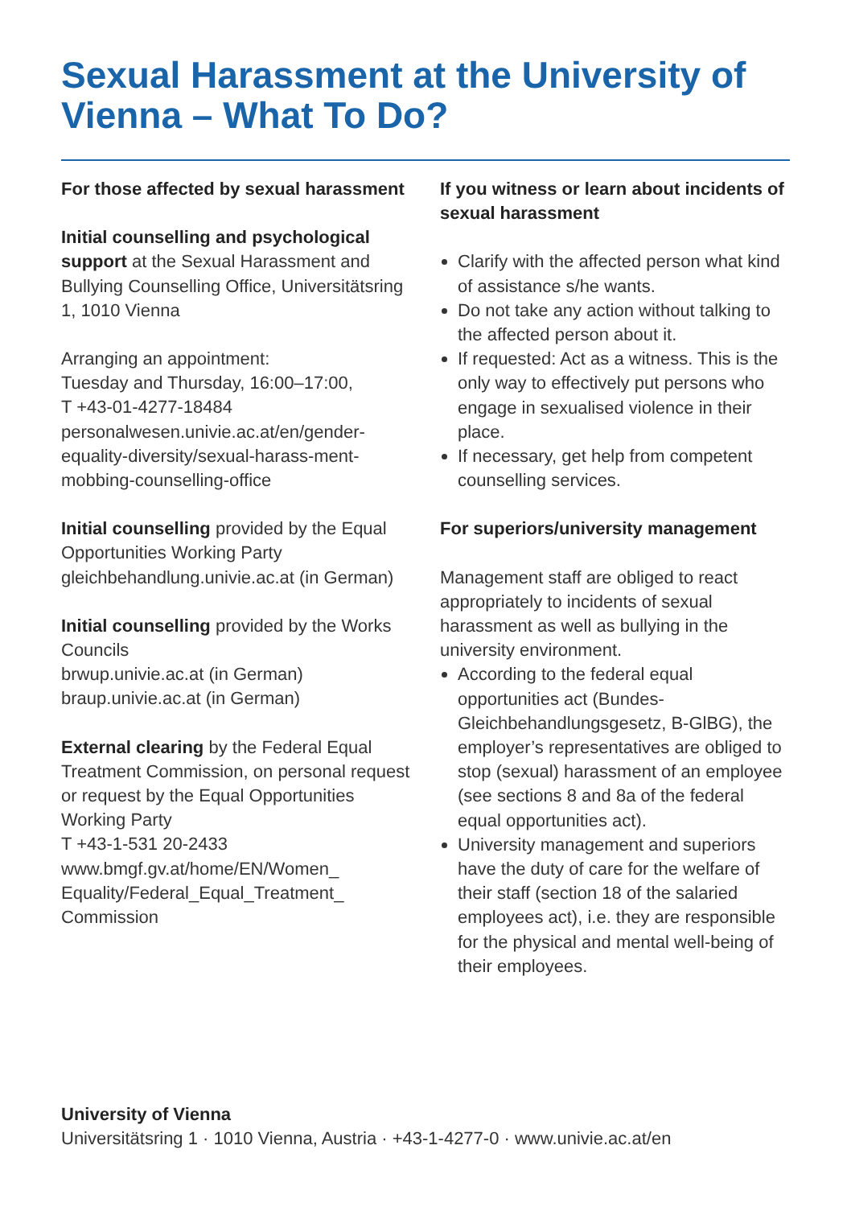Sexual Harassment at the University of Vienna – What To Do?
For those affected by sexual harassment
Initial counselling and psychological support at the Sexual Harassment and Bullying Counselling Office, Universitätsring 1, 1010 Vienna
Arranging an appointment:
Tuesday and Thursday, 16:00–17:00,
T +43-01-4277-18484
personalwesen.univie.ac.at/en/gender-equality-diversity/sexual-harass-ment-mobbing-counselling-office
Initial counselling provided by the Equal Opportunities Working Party gleichbehandlung.univie.ac.at (in German)
Initial counselling provided by the Works Councils
brwup.univie.ac.at (in German) braup.univie.ac.at (in German)
External clearing by the Federal Equal Treatment Commission, on personal request or request by the Equal Opportunities Working Party
T +43-1-531 20-2433
www.bmgf.gv.at/home/EN/Women_ Equality/Federal_Equal_Treatment_ Commission
If you witness or learn about incidents of sexual harassment
Clarify with the affected person what kind of assistance s/he wants.
Do not take any action without talking to the affected person about it.
If requested: Act as a witness. This is the only way to effectively put persons who engage in sexualised violence in their place.
If necessary, get help from competent counselling services.
For superiors/university management
Management staff are obliged to react appropriately to incidents of sexual harassment as well as bullying in the university environment.
According to the federal equal opportunities act (Bundes-Gleichbehandlungsgesetz, B-GlBG), the employer’s representatives are obliged to stop (sexual) harassment of an employee (see sections 8 and 8a of the federal equal opportunities act).
University management and superiors have the duty of care for the welfare of their staff (section 18 of the salaried employees act), i.e. they are responsible for the physical and mental well-being of their employees.
University of Vienna
Universitätsring 1 · 1010 Vienna, Austria · +43-1-4277-0 · www.univie.ac.at/en